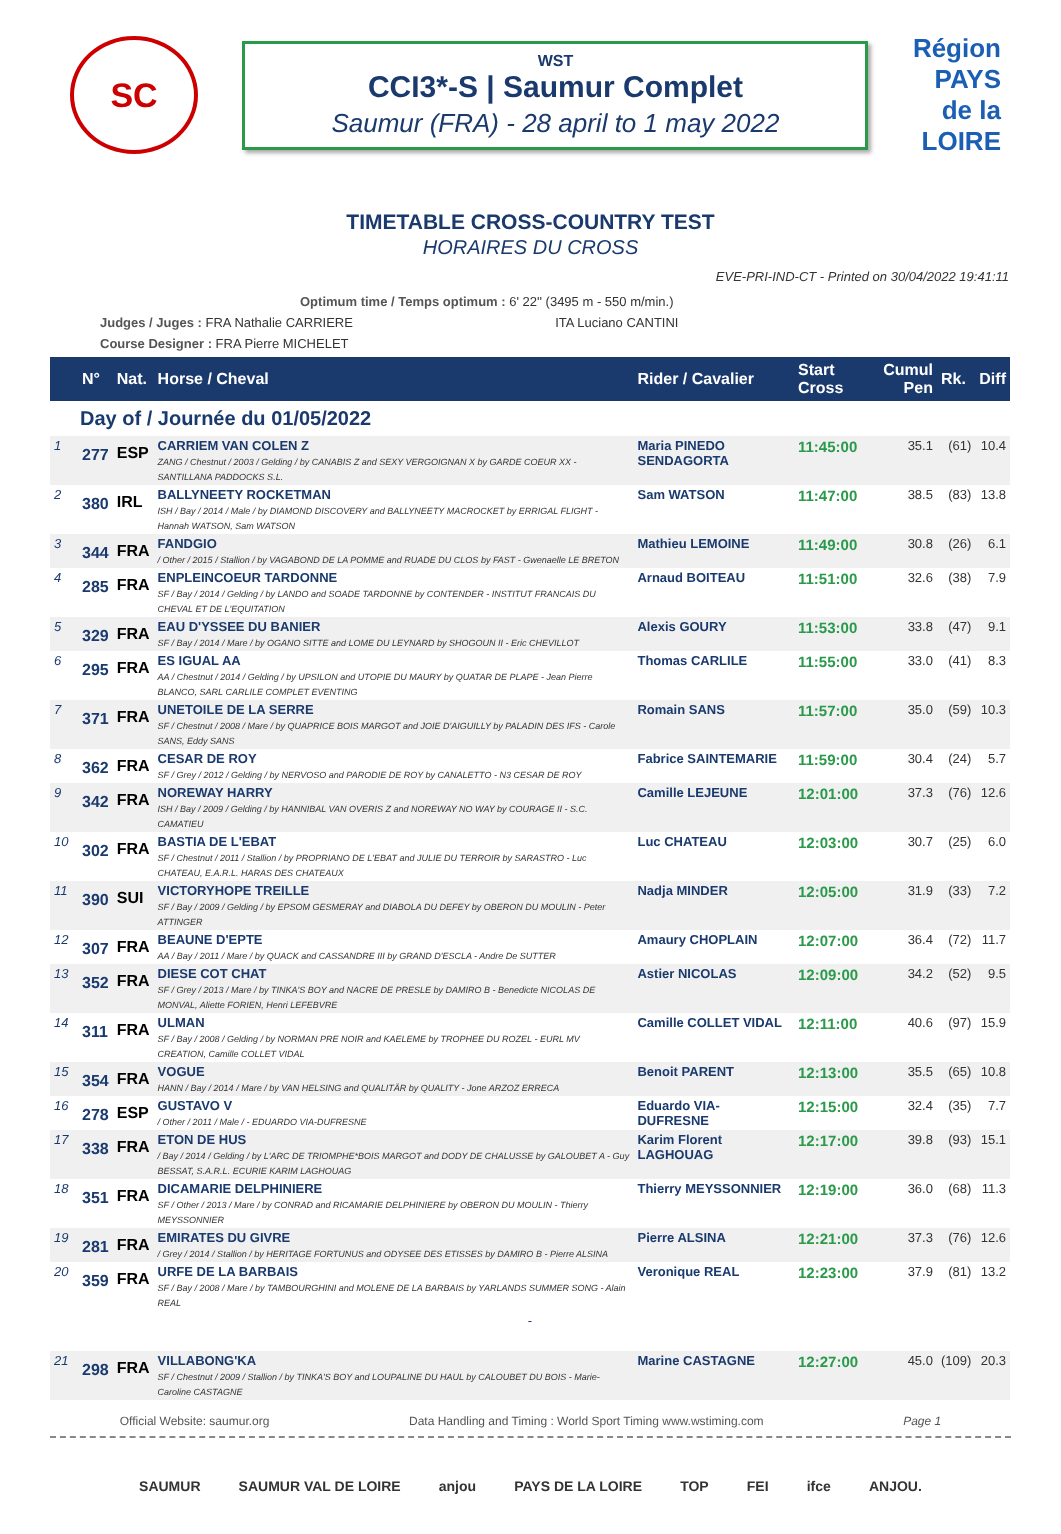SC
WST
CCI3*-S | Saumur Complet
Saumur (FRA) - 28 april to 1 may 2022
Région
PAYS
de la
LOIRE
TIMETABLE CROSS-COUNTRY TEST
HORAIRES DU CROSS
EVE-PRI-IND-CT - Printed on 30/04/2022 19:41:11
Optimum time / Temps optimum : 6' 22'' (3495 m - 550 m/min.)
Judges / Juges : FRA Nathalie CARRIERE ITA Luciano CANTINI
Course Designer : FRA Pierre MICHELET
| | N° | Nat. | Horse / Cheval | Rider / Cavalier | Start Cross | Cumul Pen | Rk. | Diff |
| --- | --- | --- | --- | --- | --- | --- | --- | --- |
| Day of / Journée du 01/05/2022 | | | | | | | | |
| 1 | 277 | ESP | CARRIEM VAN COLEN Z ZANG / Chestnut / 2003 / Gelding / by CANABIS Z and SEXY VERGOIGNAN X by GARDE COEUR XX - SANTILLANA PADDOCKS S.L. | Maria PINEDO SENDAGORTA | 11:45:00 | 35.1 | (61) | 10.4 |
| 2 | 380 | IRL | BALLYNEETY ROCKETMAN ISH / Bay / 2014 / Male / by DIAMOND DISCOVERY and BALLYNEETY MACROCKET by ERRIGAL FLIGHT - Hannah WATSON, Sam WATSON | Sam WATSON | 11:47:00 | 38.5 | (83) | 13.8 |
| 3 | 344 | FRA | FANDGIO / Other / 2015 / Stallion / by VAGABOND DE LA POMME and RUADE DU CLOS by FAST - Gwenaelle LE BRETON | Mathieu LEMOINE | 11:49:00 | 30.8 | (26) | 6.1 |
| 4 | 285 | FRA | ENPLEINCOEUR TARDONNE SF / Bay / 2014 / Gelding / by LANDO and SOADE TARDONNE by CONTENDER - INSTITUT FRANCAIS DU CHEVAL ET DE L'EQUITATION | Arnaud BOITEAU | 11:51:00 | 32.6 | (38) | 7.9 |
| 5 | 329 | FRA | EAU D'YSSEE DU BANIER SF / Bay / 2014 / Mare / by OGANO SITTE and LOME DU LEYNARD by SHOGOUN II - Eric CHEVILLOT | Alexis GOURY | 11:53:00 | 33.8 | (47) | 9.1 |
| 6 | 295 | FRA | ES IGUAL AA AA / Chestnut / 2014 / Gelding / by UPSILON and UTOPIE DU MAURY by QUATAR DE PLAPE - Jean Pierre BLANCO, SARL CARLILE COMPLET EVENTING | Thomas CARLILE | 11:55:00 | 33.0 | (41) | 8.3 |
| 7 | 371 | FRA | UNETOILE DE LA SERRE SF / Chestnut / 2008 / Mare / by QUAPRICE BOIS MARGOT and JOIE D'AIGUILLY by PALADIN DES IFS - Carole SANS, Eddy SANS | Romain SANS | 11:57:00 | 35.0 | (59) | 10.3 |
| 8 | 362 | FRA | CESAR DE ROY SF / Grey / 2012 / Gelding / by NERVOSO and PARODIE DE ROY by CANALETTO - N3 CESAR DE ROY | Fabrice SAINTEMARIE | 11:59:00 | 30.4 | (24) | 5.7 |
| 9 | 342 | FRA | NOREWAY HARRY ISH / Bay / 2009 / Gelding / by HANNIBAL VAN OVERIS Z and NOREWAY NO WAY by COURAGE II - S.C. CAMATIEU | Camille LEJEUNE | 12:01:00 | 37.3 | (76) | 12.6 |
| 10 | 302 | FRA | BASTIA DE L'EBAT SF / Chestnut / 2011 / Stallion / by PROPRIANO DE L'EBAT and JULIE DU TERROIR by SARASTRO - Luc CHATEAU, E.A.R.L. HARAS DES CHATEAUX | Luc CHATEAU | 12:03:00 | 30.7 | (25) | 6.0 |
| 11 | 390 | SUI | VICTORYHOPE TREILLE SF / Bay / 2009 / Gelding / by EPSOM GESMERAY and DIABOLA DU DEFEY by OBERON DU MOULIN - Peter ATTINGER | Nadja MINDER | 12:05:00 | 31.9 | (33) | 7.2 |
| 12 | 307 | FRA | BEAUNE D'EPTE AA / Bay / 2011 / Mare / by QUACK and CASSANDRE III by GRAND D'ESCLA - Andre De SUTTER | Amaury CHOPLAIN | 12:07:00 | 36.4 | (72) | 11.7 |
| 13 | 352 | FRA | DIESE COT CHAT SF / Grey / 2013 / Mare / by TINKA'S BOY and NACRE DE PRESLE by DAMIRO B - Benedicte NICOLAS DE MONVAL, Aliette FORIEN, Henri LEFEBVRE | Astier NICOLAS | 12:09:00 | 34.2 | (52) | 9.5 |
| 14 | 311 | FRA | ULMAN SF / Bay / 2008 / Gelding / by NORMAN PRE NOIR and KAELEME by TROPHEE DU ROZEL - EURL MV CREATION, Camille COLLET VIDAL | Camille COLLET VIDAL | 12:11:00 | 40.6 | (97) | 15.9 |
| 15 | 354 | FRA | VOGUE HANN / Bay / 2014 / Mare / by VAN HELSING and QUALITÄR by QUALITY - Jone ARZOZ ERRECA | Benoit PARENT | 12:13:00 | 35.5 | (65) | 10.8 |
| 16 | 278 | ESP | GUSTAVO V / Other / 2011 / Male / - EDUARDO VIA-DUFRESNE | Eduardo VIA-DUFRESNE | 12:15:00 | 32.4 | (35) | 7.7 |
| 17 | 338 | FRA | ETON DE HUS / Bay / 2014 / Gelding / by L'ARC DE TRIOMPHE*BOIS MARGOT and DODY DE CHALUSSE by GALOUBET A - Guy BESSAT, S.A.R.L. ECURIE KARIM LAGHOUAG | Karim Florent LAGHOUAG | 12:17:00 | 39.8 | (93) | 15.1 |
| 18 | 351 | FRA | DICAMARIE DELPHINIERE SF / Other / 2013 / Mare / by CONRAD and RICAMARIE DELPHINIERE by OBERON DU MOULIN - Thierry MEYSSONNIER | Thierry MEYSSONNIER | 12:19:00 | 36.0 | (68) | 11.3 |
| 19 | 281 | FRA | EMIRATES DU GIVRE / Grey / 2014 / Stallion / by HERITAGE FORTUNUS and ODYSEE DES ETISSES by DAMIRO B - Pierre ALSINA | Pierre ALSINA | 12:21:00 | 37.3 | (76) | 12.6 |
| 20 | 359 | FRA | URFE DE LA BARBAIS SF / Bay / 2008 / Mare / by TAMBOURGHINI and MOLENE DE LA BARBAIS by YARLANDS SUMMER SONG - Alain REAL | Veronique REAL | 12:23:00 | 37.9 | (81) | 13.2 |
| - | | | | | | | | |
| 21 | 298 | FRA | VILLABONG'KA SF / Chestnut / 2009 / Stallion / by TINKA'S BOY and LOUPALINE DU HAUL by CALOUBET DU BOIS - Marie-Caroline CASTAGNE | Marine CASTAGNE | 12:27:00 | 45.0 | (109) | 20.3 |
Official Website: saumur.org Data Handling and Timing : World Sport Timing www.wstiming.com Page 1
SAUMUR SAUMUR VAL DE LOIRE anjou PAYS DE LA LOIRE TOP FEI ifce ANJOU.